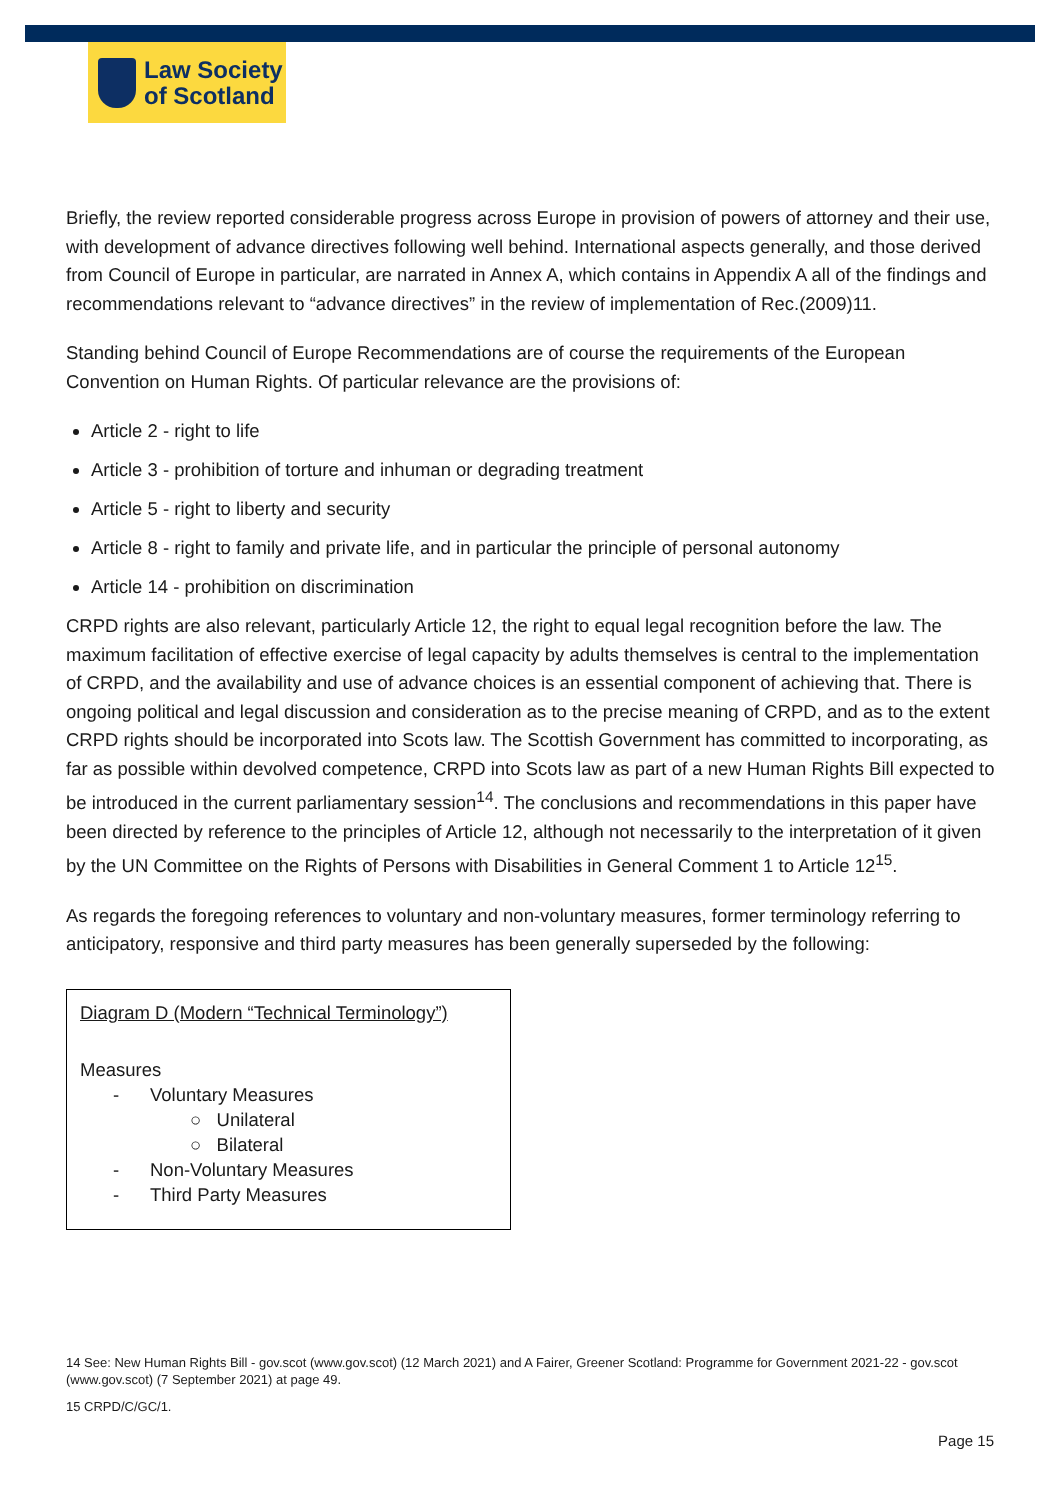Law Society
of Scotland
Briefly, the review reported considerable progress across Europe in provision of powers of attorney and their use, with development of advance directives following well behind. International aspects generally, and those derived from Council of Europe in particular, are narrated in Annex A, which contains in Appendix A all of the findings and recommendations relevant to “advance directives” in the review of implementation of Rec.(2009)11.
Standing behind Council of Europe Recommendations are of course the requirements of the European Convention on Human Rights. Of particular relevance are the provisions of:
Article 2 - right to life
Article 3 - prohibition of torture and inhuman or degrading treatment
Article 5 - right to liberty and security
Article 8 - right to family and private life, and in particular the principle of personal autonomy
Article 14 - prohibition on discrimination
CRPD rights are also relevant, particularly Article 12, the right to equal legal recognition before the law. The maximum facilitation of effective exercise of legal capacity by adults themselves is central to the implementation of CRPD, and the availability and use of advance choices is an essential component of achieving that. There is ongoing political and legal discussion and consideration as to the precise meaning of CRPD, and as to the extent CRPD rights should be incorporated into Scots law. The Scottish Government has committed to incorporating, as far as possible within devolved competence, CRPD into Scots law as part of a new Human Rights Bill expected to be introduced in the current parliamentary session<sup>14</sup>. The conclusions and recommendations in this paper have been directed by reference to the principles of Article 12, although not necessarily to the interpretation of it given by the UN Committee on the Rights of Persons with Disabilities in General Comment 1 to Article 12<sup>15</sup>.
As regards the foregoing references to voluntary and non-voluntary measures, former terminology referring to anticipatory, responsive and third party measures has been generally superseded by the following:
Diagram D (Modern “Technical Terminology”)
Measures
- Voluntary Measures
○ Unilateral
○ Bilateral
- Non-Voluntary Measures
- Third Party Measures
14 See: New Human Rights Bill - gov.scot (www.gov.scot) (12 March 2021) and A Fairer, Greener Scotland: Programme for Government 2021-22 - gov.scot (www.gov.scot) (7 September 2021) at page 49.
15 CRPD/C/GC/1.
Page 15